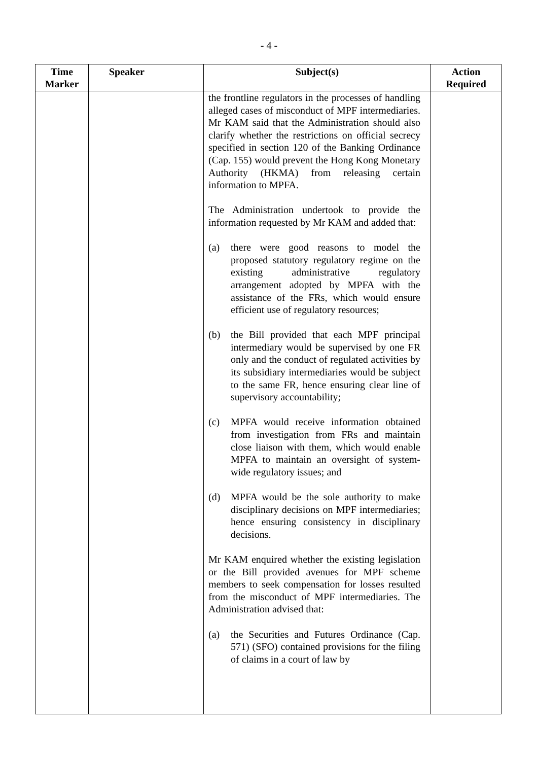- 4 -
| Time Marker | Speaker | Subject(s) | Action Required |
| --- | --- | --- | --- |
| | | the frontline regulators in the processes of handling alleged cases of misconduct of MPF intermediaries. Mr KAM said that the Administration should also clarify whether the restrictions on official secrecy specified in section 120 of the Banking Ordinance (Cap. 155) would prevent the Hong Kong Monetary Authority (HKMA) from releasing certain information to MPFA. The Administration undertook to provide the information requested by Mr KAM and added that: (a) there were good reasons to model the proposed statutory regulatory regime on the existing administrative regulatory arrangement adopted by MPFA with the assistance of the FRs, which would ensure efficient use of regulatory resources; (b) the Bill provided that each MPF principal intermediary would be supervised by one FR only and the conduct of regulated activities by its subsidiary intermediaries would be subject to the same FR, hence ensuring clear line of supervisory accountability; (c) MPFA would receive information obtained from investigation from FRs and maintain close liaison with them, which would enable MPFA to maintain an oversight of system-wide regulatory issues; and (d) MPFA would be the sole authority to make disciplinary decisions on MPF intermediaries; hence ensuring consistency in disciplinary decisions. Mr KAM enquired whether the existing legislation or the Bill provided avenues for MPF scheme members to seek compensation for losses resulted from the misconduct of MPF intermediaries. The Administration advised that: (a) the Securities and Futures Ordinance (Cap. 571) (SFO) contained provisions for the filing of claims in a court of law by | |